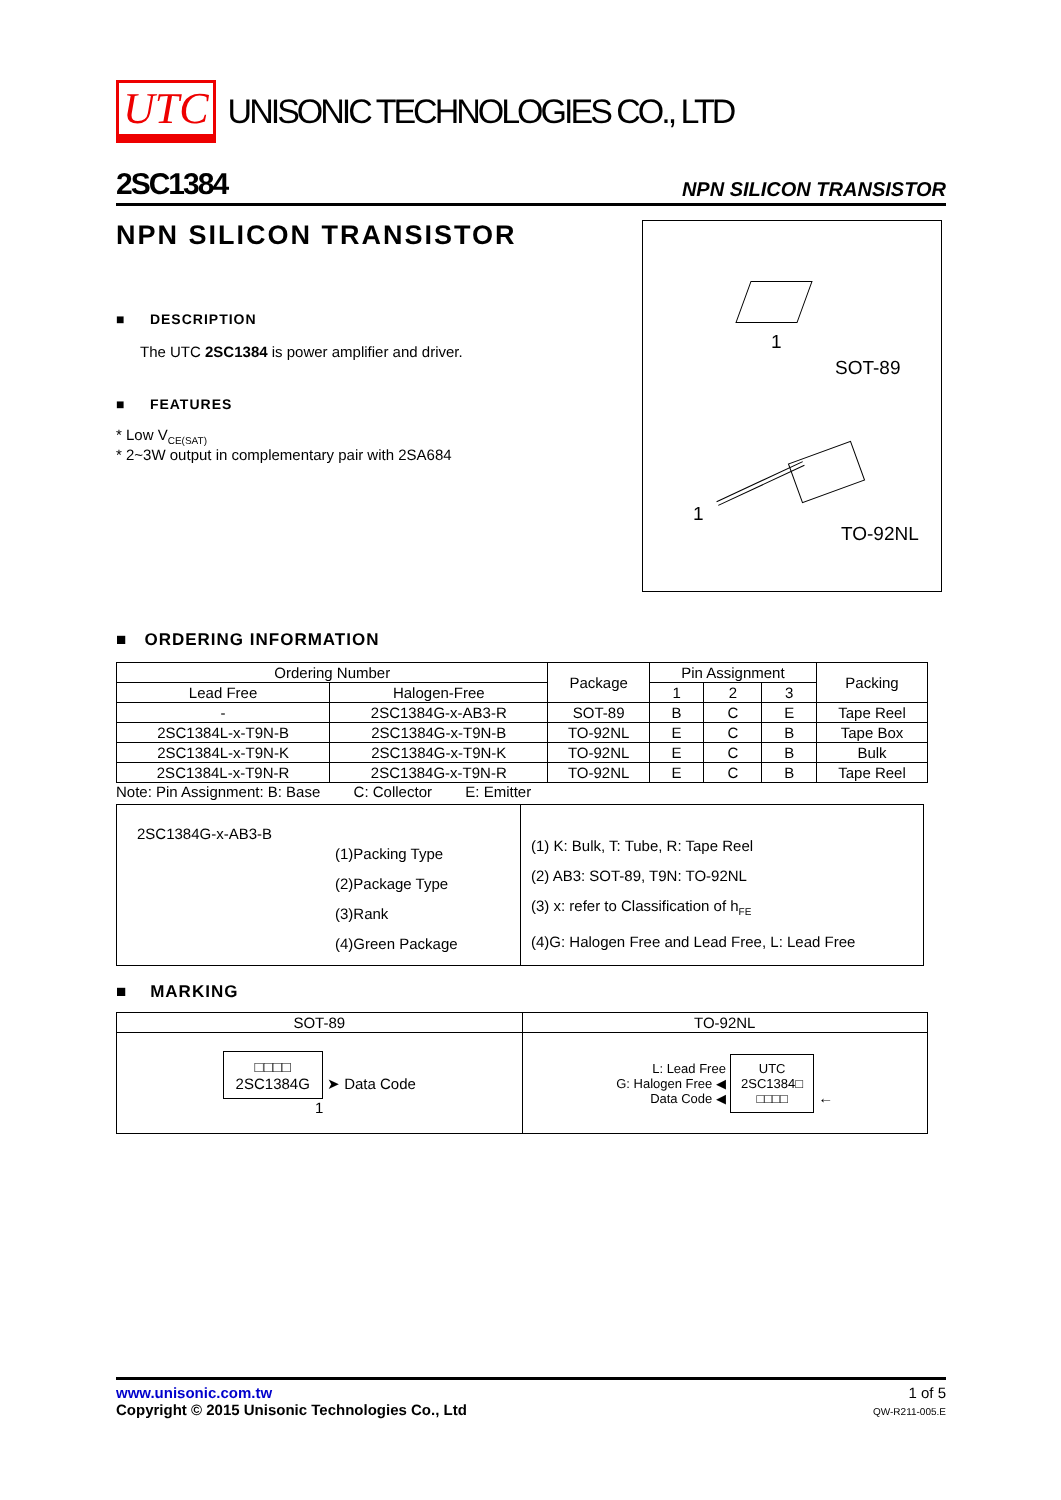UTC UNISONIC TECHNOLOGIES CO., LTD
2SC1384 NPN SILICON TRANSISTOR
NPN SILICON TRANSISTOR
■ DESCRIPTION
The UTC 2SC1384 is power amplifier and driver.
■ FEATURES
* Low V<sub>CE(SAT)</sub>
* 2~3W output in complementary pair with 2SA684
1
SOT-89
1
TO-92NL
■ ORDERING INFORMATION
| Ordering Number | | Package | Pin Assignment | | | Packing |
| --- | --- | --- | --- | --- | --- | --- |
| Lead Free | Halogen-Free | | 1 | 2 | 3 | |
| - | 2SC1384G-x-AB3-R | SOT-89 | B | C | E | Tape Reel |
| 2SC1384L-x-T9N-B | 2SC1384G-x-T9N-B | TO-92NL | E | C | B | Tape Box |
| 2SC1384L-x-T9N-K | 2SC1384G-x-T9N-K | TO-92NL | E | C | B | Bulk |
| 2SC1384L-x-T9N-R | 2SC1384G-x-T9N-R | TO-92NL | E | C | B | Tape Reel |
Note: Pin Assignment: B: Base C: Collector E: Emitter
2SC1384G-x-AB3-B
(1)Packing Type
(2)Package Type
(3)Rank
(4)Green Package
(1) K: Bulk, T: Tube, R: Tape Reel
(2) AB3: SOT-89, T9N: TO-92NL
(3) x: refer to Classification of h<sub>FE</sub>
(4)G: Halogen Free and Lead Free, L: Lead Free
■ MARKING
| SOT-89 | TO-92NL |
| --- | --- |
| □□□□ 2SC1384G ➤ Data Code 1 | L: Lead Free G: Halogen Free ◀ Data Code ◀ UTC 2SC1384□ □□□□ ← |
www.unisonic.com.tw
Copyright © 2015 Unisonic Technologies Co., Ltd
1 of 5
QW-R211-005.E